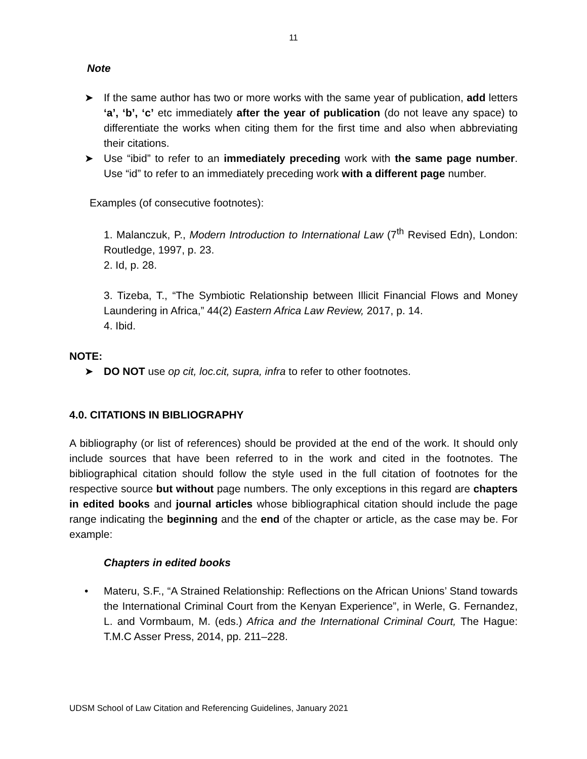11
Note
➤ If the same author has two or more works with the same year of publication, add letters ‘a’, ‘b’, ‘c’ etc immediately after the year of publication (do not leave any space) to differentiate the works when citing them for the first time and also when abbreviating their citations.
➤ Use “ibid” to refer to an immediately preceding work with the same page number. Use “id” to refer to an immediately preceding work with a different page number.
Examples (of consecutive footnotes):
1. Malanczuk, P., Modern Introduction to International Law (7<sup>th</sup> Revised Edn), London: Routledge, 1997, p. 23.
2. Id, p. 28.
3. Tizeba, T., “The Symbiotic Relationship between Illicit Financial Flows and Money Laundering in Africa,” 44(2) Eastern Africa Law Review, 2017, p. 14.
4. Ibid.
NOTE:
➤ DO NOT use op cit, loc.cit, supra, infra to refer to other footnotes.
4.0. CITATIONS IN BIBLIOGRAPHY
A bibliography (or list of references) should be provided at the end of the work. It should only include sources that have been referred to in the work and cited in the footnotes. The bibliographical citation should follow the style used in the full citation of footnotes for the respective source but without page numbers. The only exceptions in this regard are chapters in edited books and journal articles whose bibliographical citation should include the page range indicating the beginning and the end of the chapter or article, as the case may be. For example:
Chapters in edited books
• Materu, S.F., “A Strained Relationship: Reflections on the African Unions’ Stand towards the International Criminal Court from the Kenyan Experience”, in Werle, G. Fernandez, L. and Vormbaum, M. (eds.) Africa and the International Criminal Court, The Hague: T.M.C Asser Press, 2014, pp. 211–228.
UDSM School of Law Citation and Referencing Guidelines, January 2021